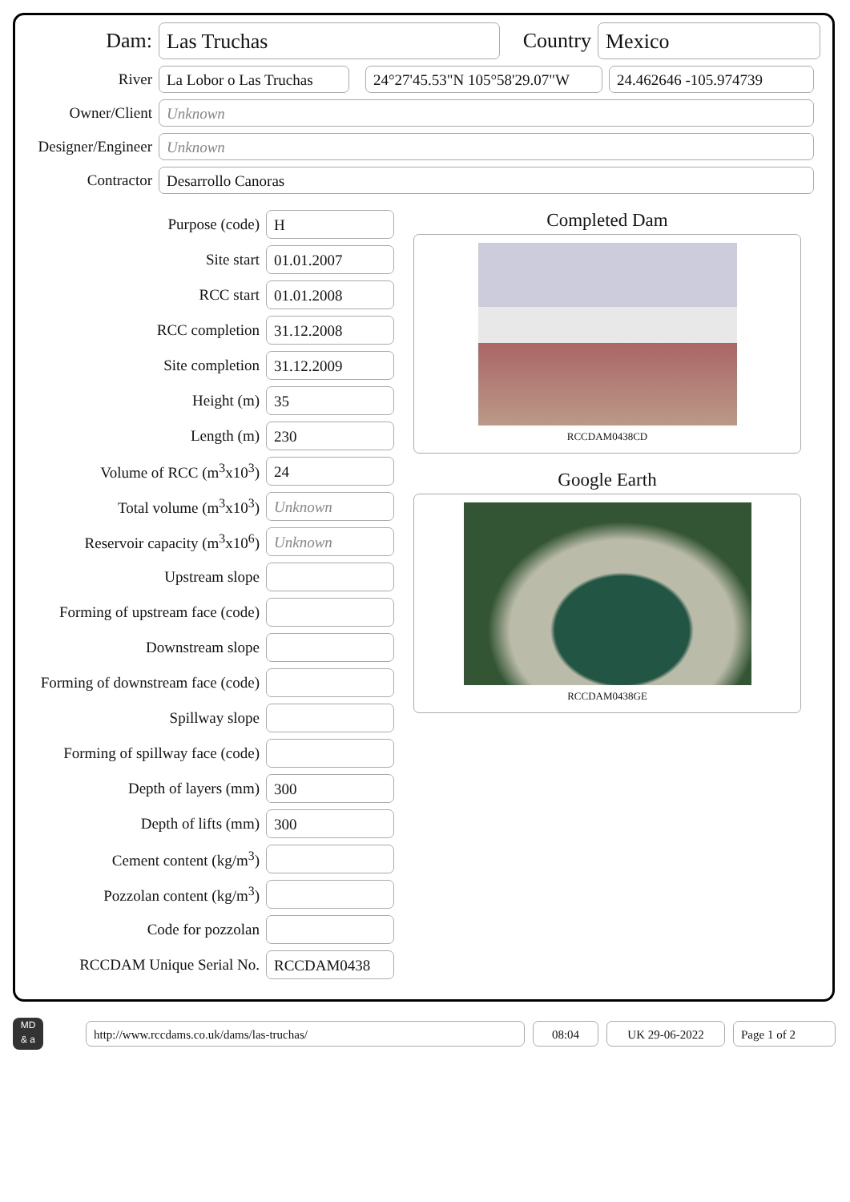Dam:
Las Truchas
Country
Mexico
River
La Lobor o Las Truchas
24°27'45.53"N 105°58'29.07"W
24.462646 -105.974739
Owner/Client
Unknown
Designer/Engineer
Unknown
Contractor
Desarrollo Canoras
Purpose (code)
H
Site start
01.01.2007
RCC start
01.01.2008
RCC completion
31.12.2008
Site completion
31.12.2009
Height (m)
35
Length (m)
230
Volume of RCC (m<sup>3</sup>x10<sup>3</sup>)
24
Total volume (m<sup>3</sup>x10<sup>3</sup>)
Unknown
Reservoir capacity (m<sup>3</sup>x10<sup>6</sup>)
Unknown
Upstream slope
Forming of upstream face (code)
Downstream slope
Forming of downstream face (code)
Spillway slope
Forming of spillway face (code)
Depth of layers (mm)
300
Depth of lifts (mm)
300
Cement content (kg/m<sup>3</sup>)
Pozzolan content (kg/m<sup>3</sup>)
Code for pozzolan
RCCDAM Unique Serial No.
RCCDAM0438
Completed Dam
RCCDAM0438CD
Google Earth
RCCDAM0438GE
MD
& a
http://www.rccdams.co.uk/dams/las-truchas/ 08:04 UK 29-06-2022 Page 1 of 2